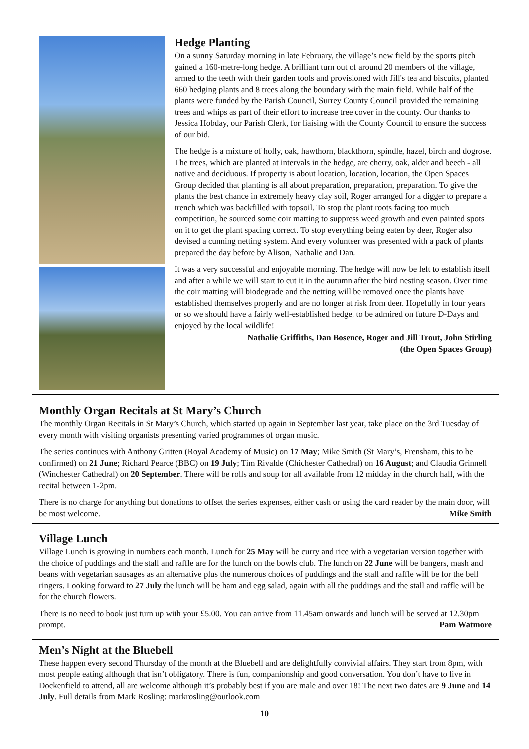Hedge Planting
On a sunny Saturday morning in late February, the village’s new field by the sports pitch gained a 160-metre-long hedge. A brilliant turn out of around 20 members of the village, armed to the teeth with their garden tools and provisioned with Jill's tea and biscuits, planted 660 hedging plants and 8 trees along the boundary with the main field. While half of the plants were funded by the Parish Council, Surrey County Council provided the remaining trees and whips as part of their effort to increase tree cover in the county. Our thanks to Jessica Hobday, our Parish Clerk, for liaising with the County Council to ensure the success of our bid.
The hedge is a mixture of holly, oak, hawthorn, blackthorn, spindle, hazel, birch and dogrose. The trees, which are planted at intervals in the hedge, are cherry, oak, alder and beech - all native and deciduous. If property is about location, location, location, the Open Spaces Group decided that planting is all about preparation, preparation, preparation. To give the plants the best chance in extremely heavy clay soil, Roger arranged for a digger to prepare a trench which was backfilled with topsoil. To stop the plant roots facing too much competition, he sourced some coir matting to suppress weed growth and even painted spots on it to get the plant spacing correct. To stop everything being eaten by deer, Roger also devised a cunning netting system. And every volunteer was presented with a pack of plants prepared the day before by Alison, Nathalie and Dan.
It was a very successful and enjoyable morning. The hedge will now be left to establish itself and after a while we will start to cut it in the autumn after the bird nesting season. Over time the coir matting will biodegrade and the netting will be removed once the plants have established themselves properly and are no longer at risk from deer. Hopefully in four years or so we should have a fairly well-established hedge, to be admired on future D-Days and enjoyed by the local wildlife!
Nathalie Griffiths, Dan Bosence, Roger and Jill Trout, John Stirling
(the Open Spaces Group)
Monthly Organ Recitals at St Mary’s Church
The monthly Organ Recitals in St Mary’s Church, which started up again in September last year, take place on the 3rd Tuesday of every month with visiting organists presenting varied programmes of organ music.
The series continues with Anthony Gritten (Royal Academy of Music) on 17 May; Mike Smith (St Mary’s, Frensham, this to be confirmed) on 21 June; Richard Pearce (BBC) on 19 July; Tim Rivalde (Chichester Cathedral) on 16 August; and Claudia Grinnell (Winchester Cathedral) on 20 September. There will be rolls and soup for all available from 12 midday in the church hall, with the recital between 1-2pm.
There is no charge for anything but donations to offset the series expenses, either cash or using the card reader by the main door, will be most welcome. Mike Smith
Village Lunch
Village Lunch is growing in numbers each month. Lunch for 25 May will be curry and rice with a vegetarian version together with the choice of puddings and the stall and raffle are for the lunch on the bowls club. The lunch on 22 June will be bangers, mash and beans with vegetarian sausages as an alternative plus the numerous choices of puddings and the stall and raffle will be for the bell ringers. Looking forward to 27 July the lunch will be ham and egg salad, again with all the puddings and the stall and raffle will be for the church flowers.
There is no need to book just turn up with your £5.00. You can arrive from 11.45am onwards and lunch will be served at 12.30pm prompt. Pam Watmore
Men’s Night at the Bluebell
These happen every second Thursday of the month at the Bluebell and are delightfully convivial affairs. They start from 8pm, with most people eating although that isn’t obligatory. There is fun, companionship and good conversation. You don’t have to live in Dockenfield to attend, all are welcome although it’s probably best if you are male and over 18! The next two dates are 9 June and 14 July. Full details from Mark Rosling: markrosling@outlook.com
10